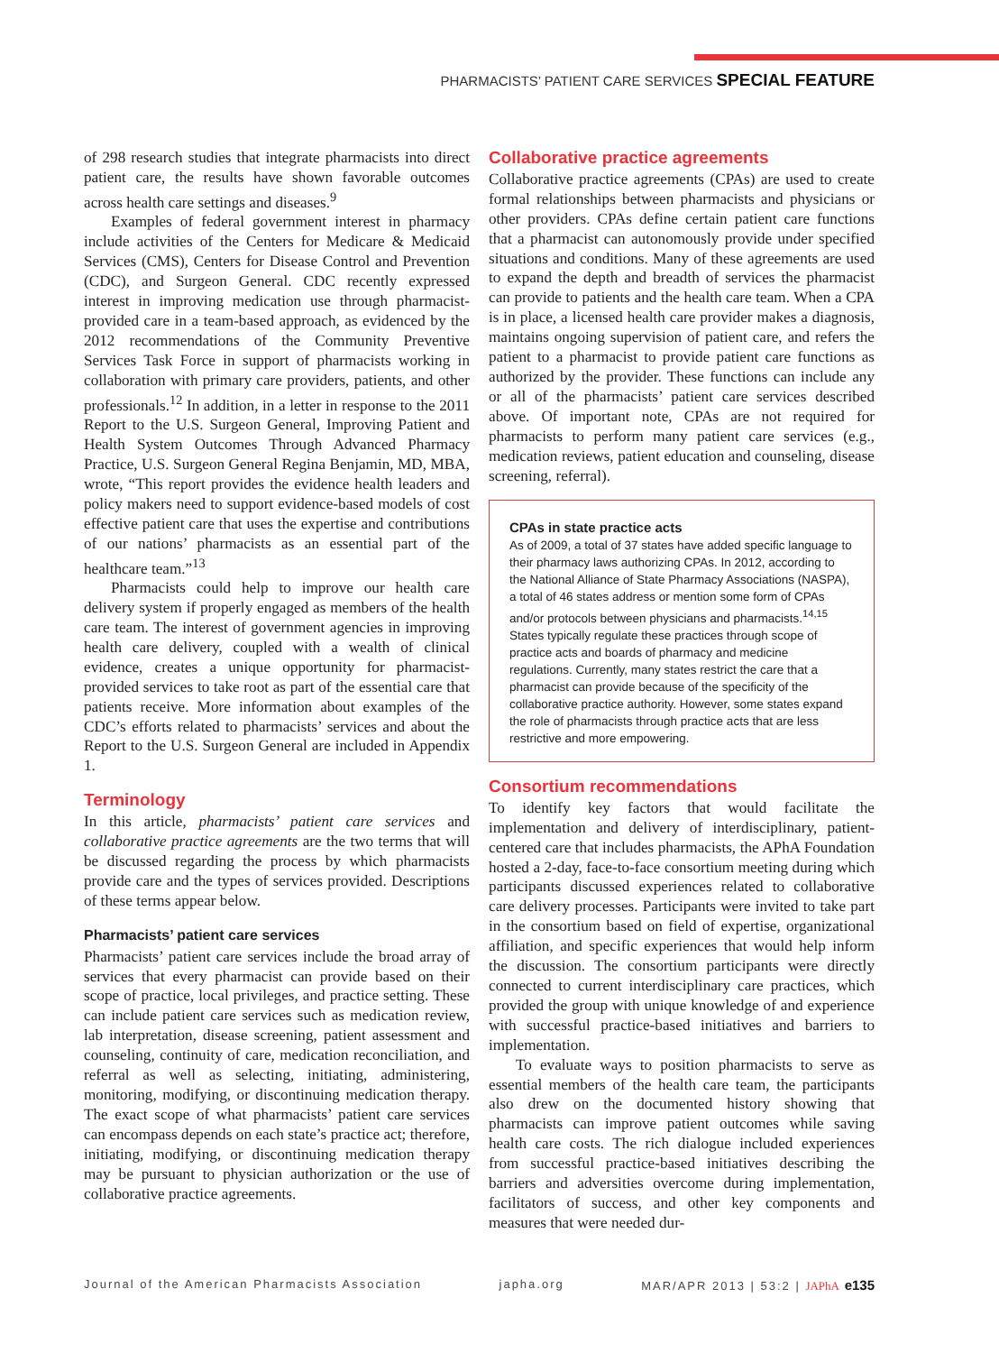PHARMACISTS’ PATIENT CARE SERVICES SPECIAL FEATURE
of 298 research studies that integrate pharmacists into direct patient care, the results have shown favorable outcomes across health care settings and diseases.<sup>9</sup>
Examples of federal government interest in pharmacy include activities of the Centers for Medicare & Medicaid Services (CMS), Centers for Disease Control and Prevention (CDC), and Surgeon General. CDC recently expressed interest in improving medication use through pharmacist-provided care in a team-based approach, as evidenced by the 2012 recommendations of the Community Preventive Services Task Force in support of pharmacists working in collaboration with primary care providers, patients, and other professionals.<sup>12</sup> In addition, in a letter in response to the 2011 Report to the U.S. Surgeon General, Improving Patient and Health System Outcomes Through Advanced Pharmacy Practice, U.S. Surgeon General Regina Benjamin, MD, MBA, wrote, “This report provides the evidence health leaders and policy makers need to support evidence-based models of cost effective patient care that uses the expertise and contributions of our nations’ pharmacists as an essential part of the healthcare team.”<sup>13</sup>
Pharmacists could help to improve our health care delivery system if properly engaged as members of the health care team. The interest of government agencies in improving health care delivery, coupled with a wealth of clinical evidence, creates a unique opportunity for pharmacist-provided services to take root as part of the essential care that patients receive. More information about examples of the CDC’s efforts related to pharmacists’ services and about the Report to the U.S. Surgeon General are included in Appendix 1.
Terminology
In this article, pharmacists’ patient care services and collaborative practice agreements are the two terms that will be discussed regarding the process by which pharmacists provide care and the types of services provided. Descriptions of these terms appear below.
Pharmacists’ patient care services
Pharmacists’ patient care services include the broad array of services that every pharmacist can provide based on their scope of practice, local privileges, and practice setting. These can include patient care services such as medication review, lab interpretation, disease screening, patient assessment and counseling, continuity of care, medication reconciliation, and referral as well as selecting, initiating, administering, monitoring, modifying, or discontinuing medication therapy. The exact scope of what pharmacists’ patient care services can encompass depends on each state’s practice act; therefore, initiating, modifying, or discontinuing medication therapy may be pursuant to physician authorization or the use of collaborative practice agreements.
Collaborative practice agreements
Collaborative practice agreements (CPAs) are used to create formal relationships between pharmacists and physicians or other providers. CPAs define certain patient care functions that a pharmacist can autonomously provide under specified situations and conditions. Many of these agreements are used to expand the depth and breadth of services the pharmacist can provide to patients and the health care team. When a CPA is in place, a licensed health care provider makes a diagnosis, maintains ongoing supervision of patient care, and refers the patient to a pharmacist to provide patient care functions as authorized by the provider. These functions can include any or all of the pharmacists’ patient care services described above. Of important note, CPAs are not required for pharmacists to perform many patient care services (e.g., medication reviews, patient education and counseling, disease screening, referral).
CPAs in state practice acts
As of 2009, a total of 37 states have added specific language to their pharmacy laws authorizing CPAs. In 2012, according to the National Alliance of State Pharmacy Associations (NASPA), a total of 46 states address or mention some form of CPAs and/or protocols between physicians and pharmacists.<sup>14,15</sup> States typically regulate these practices through scope of practice acts and boards of pharmacy and medicine regulations. Currently, many states restrict the care that a pharmacist can provide because of the specificity of the collaborative practice authority. However, some states expand the role of pharmacists through practice acts that are less restrictive and more empowering.
Consortium recommendations
To identify key factors that would facilitate the implementation and delivery of interdisciplinary, patient-centered care that includes pharmacists, the APhA Foundation hosted a 2-day, face-to-face consortium meeting during which participants discussed experiences related to collaborative care delivery processes. Participants were invited to take part in the consortium based on field of expertise, organizational affiliation, and specific experiences that would help inform the discussion. The consortium participants were directly connected to current interdisciplinary care practices, which provided the group with unique knowledge of and experience with successful practice-based initiatives and barriers to implementation.
To evaluate ways to position pharmacists to serve as essential members of the health care team, the participants also drew on the documented history showing that pharmacists can improve patient outcomes while saving health care costs. The rich dialogue included experiences from successful practice-based initiatives describing the barriers and adversities overcome during implementation, facilitators of success, and other key components and measures that were needed dur-
Journal of the American Pharmacists Association japha.org MAR/APR 2013 | 53:2 | JAPhA e135